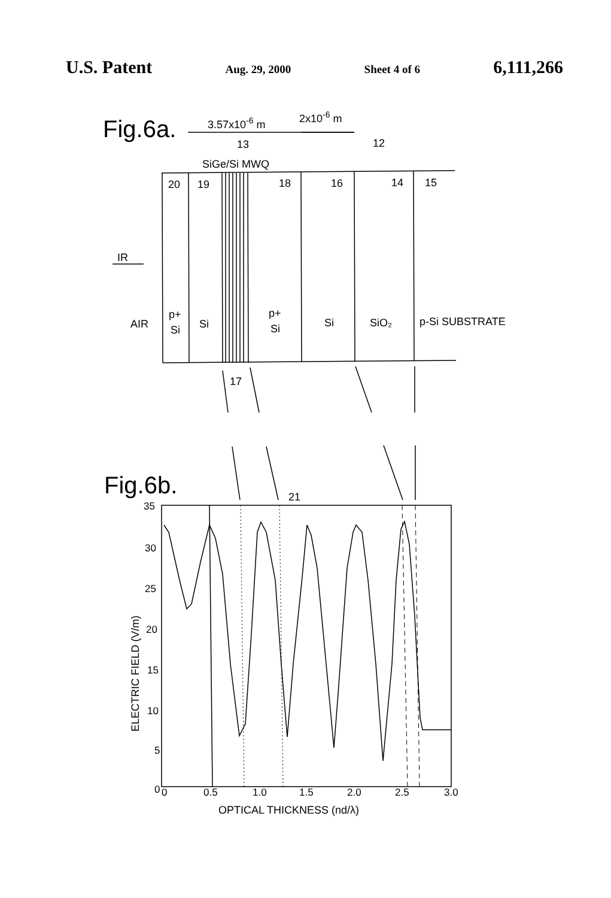U.S. Patent Aug. 29, 2000 Sheet 4 of 6 6,111,266
Fig.6a.
3.57x10-6 m
2x10-6 m
13
12
SiGe/Si MWQ
20
19
18
16
14
15
IR
AIR
p+
Si
Si
p+
Si
Si
SiO₂
p-Si SUBSTRATE
17
Fig.6b.
21
35
30
25
20
15
10
5
0
0
0.5
1.0
1.5
2.0
2.5
3.0
OPTICAL THICKNESS (nd/λ)
ELECTRIC FIELD (V/m)